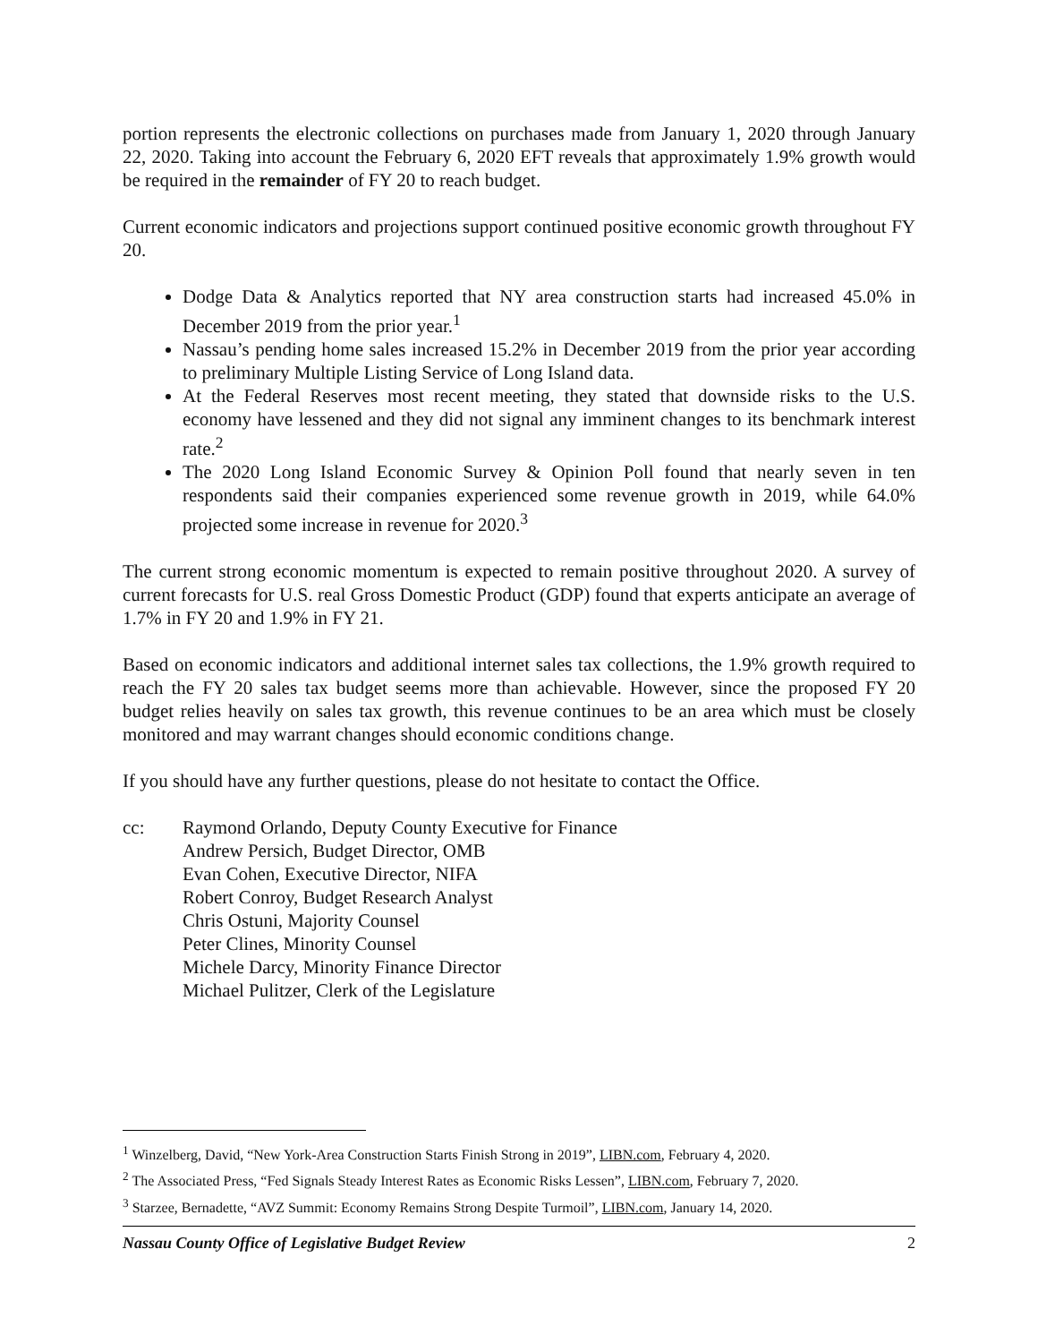portion represents the electronic collections on purchases made from January 1, 2020 through January 22, 2020. Taking into account the February 6, 2020 EFT reveals that approximately 1.9% growth would be required in the remainder of FY 20 to reach budget.
Current economic indicators and projections support continued positive economic growth throughout FY 20.
Dodge Data & Analytics reported that NY area construction starts had increased 45.0% in December 2019 from the prior year.<sup>1</sup>
Nassau’s pending home sales increased 15.2% in December 2019 from the prior year according to preliminary Multiple Listing Service of Long Island data.
At the Federal Reserves most recent meeting, they stated that downside risks to the U.S. economy have lessened and they did not signal any imminent changes to its benchmark interest rate.<sup>2</sup>
The 2020 Long Island Economic Survey & Opinion Poll found that nearly seven in ten respondents said their companies experienced some revenue growth in 2019, while 64.0% projected some increase in revenue for 2020.<sup>3</sup>
The current strong economic momentum is expected to remain positive throughout 2020. A survey of current forecasts for U.S. real Gross Domestic Product (GDP) found that experts anticipate an average of 1.7% in FY 20 and 1.9% in FY 21.
Based on economic indicators and additional internet sales tax collections, the 1.9% growth required to reach the FY 20 sales tax budget seems more than achievable. However, since the proposed FY 20 budget relies heavily on sales tax growth, this revenue continues to be an area which must be closely monitored and may warrant changes should economic conditions change.
If you should have any further questions, please do not hesitate to contact the Office.
cc: Raymond Orlando, Deputy County Executive for Finance
Andrew Persich, Budget Director, OMB
Evan Cohen, Executive Director, NIFA
Robert Conroy, Budget Research Analyst
Chris Ostuni, Majority Counsel
Peter Clines, Minority Counsel
Michele Darcy, Minority Finance Director
Michael Pulitzer, Clerk of the Legislature
<sup>1</sup> Winzelberg, David, “New York-Area Construction Starts Finish Strong in 2019”, LIBN.com, February 4, 2020.
<sup>2</sup> The Associated Press, “Fed Signals Steady Interest Rates as Economic Risks Lessen”, LIBN.com, February 7, 2020.
<sup>3</sup> Starzee, Bernadette, “AVZ Summit: Economy Remains Strong Despite Turmoil”, LIBN.com, January 14, 2020.
Nassau County Office of Legislative Budget Review 2